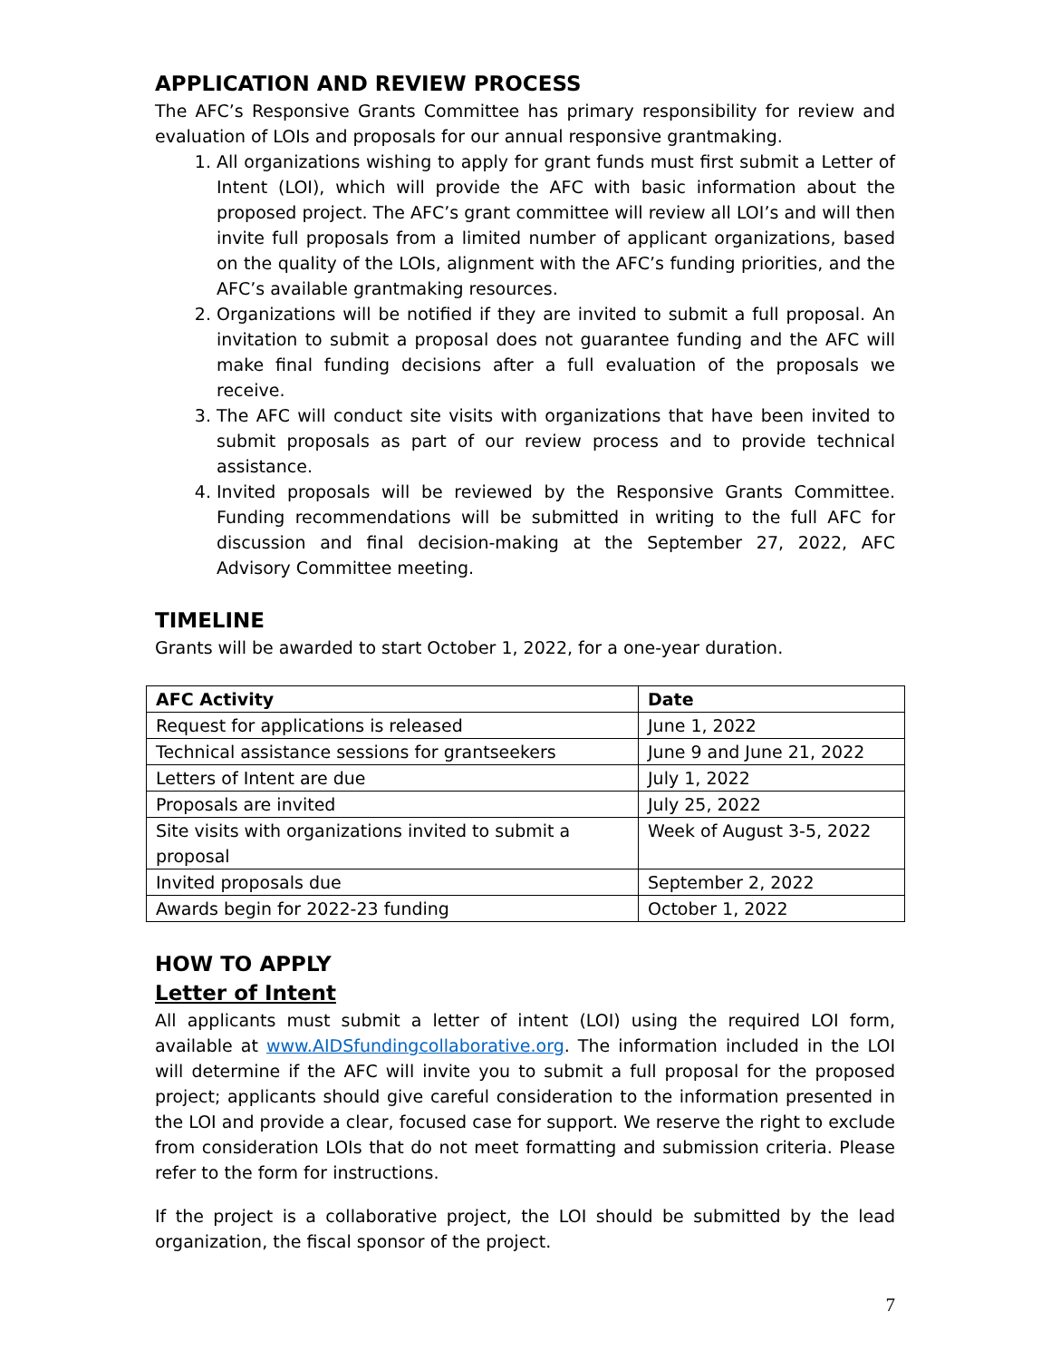APPLICATION AND REVIEW PROCESS
The AFC’s Responsive Grants Committee has primary responsibility for review and evaluation of LOIs and proposals for our annual responsive grantmaking.
1. All organizations wishing to apply for grant funds must first submit a Letter of Intent (LOI), which will provide the AFC with basic information about the proposed project. The AFC’s grant committee will review all LOI’s and will then invite full proposals from a limited number of applicant organizations, based on the quality of the LOIs, alignment with the AFC’s funding priorities, and the AFC’s available grantmaking resources.
2. Organizations will be notified if they are invited to submit a full proposal. An invitation to submit a proposal does not guarantee funding and the AFC will make final funding decisions after a full evaluation of the proposals we receive.
3. The AFC will conduct site visits with organizations that have been invited to submit proposals as part of our review process and to provide technical assistance.
4. Invited proposals will be reviewed by the Responsive Grants Committee. Funding recommendations will be submitted in writing to the full AFC for discussion and final decision-making at the September 27, 2022, AFC Advisory Committee meeting.
TIMELINE
Grants will be awarded to start October 1, 2022, for a one-year duration.
| AFC Activity | Date |
| --- | --- |
| Request for applications is released | June 1, 2022 |
| Technical assistance sessions for grantseekers | June 9 and June 21, 2022 |
| Letters of Intent are due | July 1, 2022 |
| Proposals are invited | July 25, 2022 |
| Site visits with organizations invited to submit a proposal | Week of August 3-5, 2022 |
| Invited proposals due | September 2, 2022 |
| Awards begin for 2022-23 funding | October 1, 2022 |
HOW TO APPLY
Letter of Intent
All applicants must submit a letter of intent (LOI) using the required LOI form, available at www.AIDSfundingcollaborative.org. The information included in the LOI will determine if the AFC will invite you to submit a full proposal for the proposed project; applicants should give careful consideration to the information presented in the LOI and provide a clear, focused case for support. We reserve the right to exclude from consideration LOIs that do not meet formatting and submission criteria. Please refer to the form for instructions.
If the project is a collaborative project, the LOI should be submitted by the lead organization, the fiscal sponsor of the project.
7